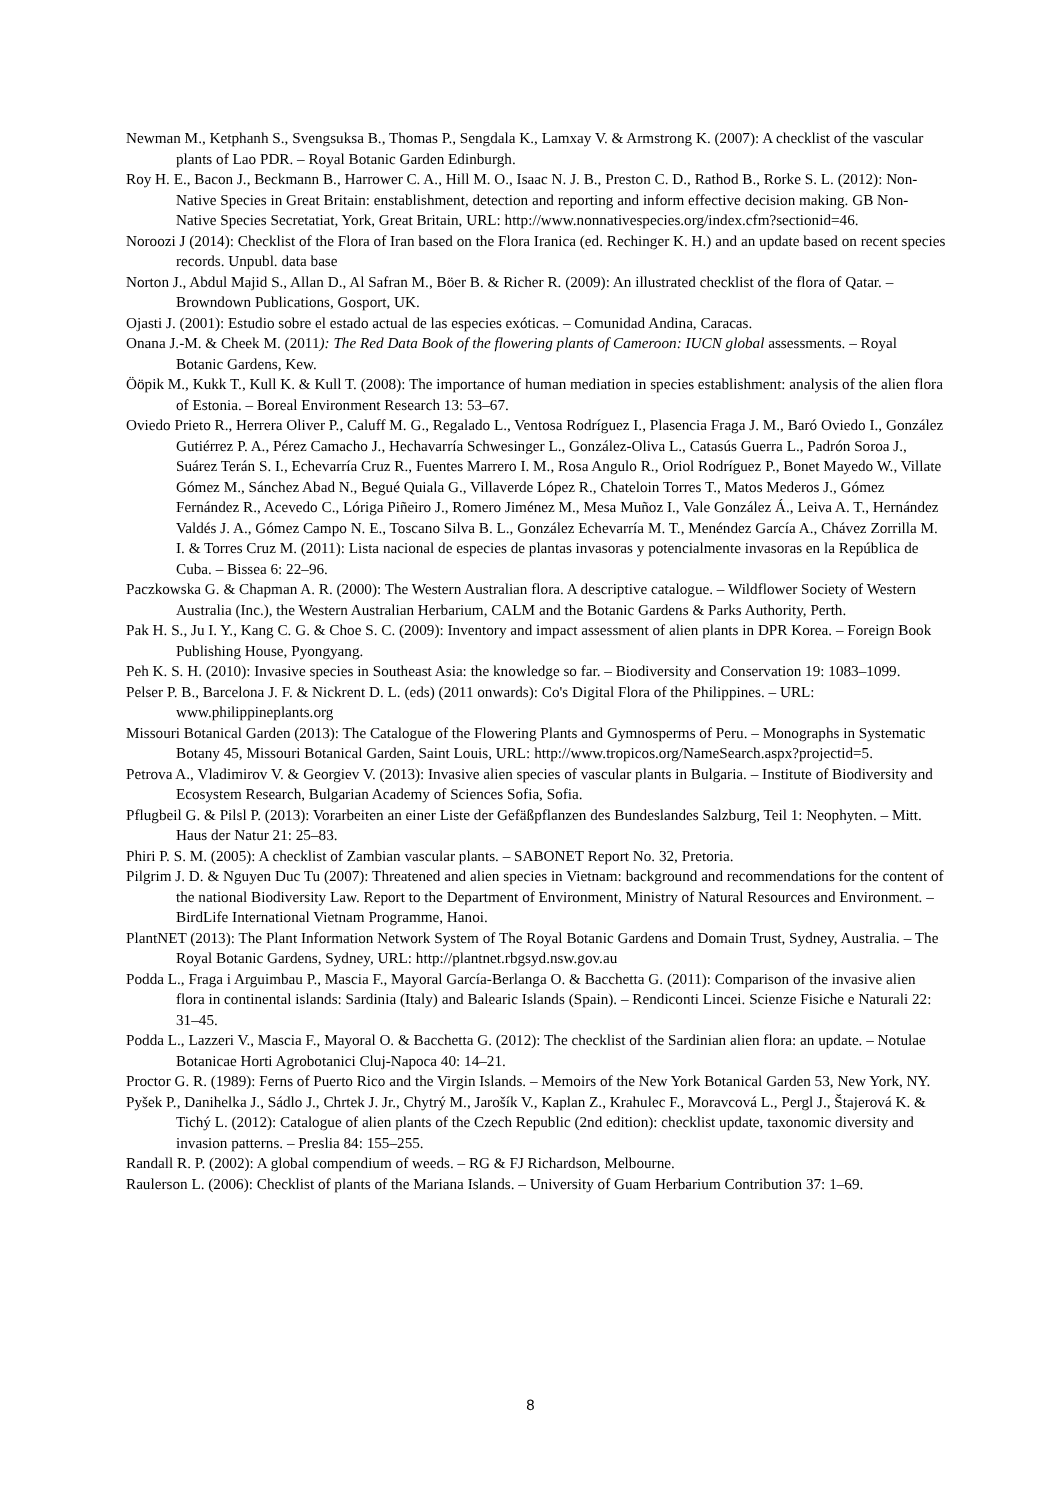Newman M., Ketphanh S., Svengsuksa B., Thomas P., Sengdala K., Lamxay V. & Armstrong K. (2007): A checklist of the vascular plants of Lao PDR. – Royal Botanic Garden Edinburgh.
Roy H. E., Bacon J., Beckmann B., Harrower C. A., Hill M. O., Isaac N. J. B., Preston C. D., Rathod B., Rorke S. L. (2012): Non-Native Species in Great Britain: enstablishment, detection and reporting and inform effective decision making. GB Non-Native Species Secretatiat, York, Great Britain, URL: http://www.nonnativespecies.org/index.cfm?sectionid=46.
Noroozi J (2014): Checklist of the Flora of Iran based on the Flora Iranica (ed. Rechinger K. H.) and an update based on recent species records. Unpubl. data base
Norton J., Abdul Majid S., Allan D., Al Safran M., Böer B. & Richer R. (2009): An illustrated checklist of the flora of Qatar. – Browndown Publications, Gosport, UK.
Ojasti J. (2001): Estudio sobre el estado actual de las especies exóticas. – Comunidad Andina, Caracas.
Onana J.-M. & Cheek M. (2011): The Red Data Book of the flowering plants of Cameroon: IUCN global assessments. – Royal Botanic Gardens, Kew.
Ööpik M., Kukk T., Kull K. & Kull T. (2008): The importance of human mediation in species establishment: analysis of the alien flora of Estonia. – Boreal Environment Research 13: 53–67.
Oviedo Prieto R., Herrera Oliver P., Caluff M. G., Regalado L., Ventosa Rodríguez I., Plasencia Fraga J. M., Baró Oviedo I., González Gutiérrez P. A., Pérez Camacho J., Hechavarría Schwesinger L., González-Oliva L., Catasús Guerra L., Padrón Soroa J., Suárez Terán S. I., Echevarría Cruz R., Fuentes Marrero I. M., Rosa Angulo R., Oriol Rodríguez P., Bonet Mayedo W., Villate Gómez M., Sánchez Abad N., Begué Quiala G., Villaverde López R., Chateloin Torres T., Matos Mederos J., Gómez Fernández R., Acevedo C., Lóriga Piñeiro J., Romero Jiménez M., Mesa Muñoz I., Vale González Á., Leiva A. T., Hernández Valdés J. A., Gómez Campo N. E., Toscano Silva B. L., González Echevarría M. T., Menéndez García A., Chávez Zorrilla M. I. & Torres Cruz M. (2011): Lista nacional de especies de plantas invasoras y potencialmente invasoras en la República de Cuba. – Bissea 6: 22–96.
Paczkowska G. & Chapman A. R. (2000): The Western Australian flora. A descriptive catalogue. – Wildflower Society of Western Australia (Inc.), the Western Australian Herbarium, CALM and the Botanic Gardens & Parks Authority, Perth.
Pak H. S., Ju I. Y., Kang C. G. & Choe S. C. (2009): Inventory and impact assessment of alien plants in DPR Korea. – Foreign Book Publishing House, Pyongyang.
Peh K. S. H. (2010): Invasive species in Southeast Asia: the knowledge so far. – Biodiversity and Conservation 19: 1083–1099.
Pelser P. B., Barcelona J. F. & Nickrent D. L. (eds) (2011 onwards): Co's Digital Flora of the Philippines. – URL: www.philippineplants.org
Missouri Botanical Garden (2013): The Catalogue of the Flowering Plants and Gymnosperms of Peru. – Monographs in Systematic Botany 45, Missouri Botanical Garden, Saint Louis, URL: http://www.tropicos.org/NameSearch.aspx?projectid=5.
Petrova A., Vladimirov V. & Georgiev V. (2013): Invasive alien species of vascular plants in Bulgaria. – Institute of Biodiversity and Ecosystem Research, Bulgarian Academy of Sciences Sofia, Sofia.
Pflugbeil G. & Pilsl P. (2013): Vorarbeiten an einer Liste der Gefäßpflanzen des Bundeslandes Salzburg, Teil 1: Neophyten. – Mitt. Haus der Natur 21: 25–83.
Phiri P. S. M. (2005): A checklist of Zambian vascular plants. – SABONET Report No. 32, Pretoria.
Pilgrim J. D. & Nguyen Duc Tu (2007): Threatened and alien species in Vietnam: background and recommendations for the content of the national Biodiversity Law. Report to the Department of Environment, Ministry of Natural Resources and Environment. – BirdLife International Vietnam Programme, Hanoi.
PlantNET (2013): The Plant Information Network System of The Royal Botanic Gardens and Domain Trust, Sydney, Australia. – The Royal Botanic Gardens, Sydney, URL: http://plantnet.rbgsyd.nsw.gov.au
Podda L., Fraga i Arguimbau P., Mascia F., Mayoral García-Berlanga O. & Bacchetta G. (2011): Comparison of the invasive alien flora in continental islands: Sardinia (Italy) and Balearic Islands (Spain). – Rendiconti Lincei. Scienze Fisiche e Naturali 22: 31–45.
Podda L., Lazzeri V., Mascia F., Mayoral O. & Bacchetta G. (2012): The checklist of the Sardinian alien flora: an update. – Notulae Botanicae Horti Agrobotanici Cluj-Napoca 40: 14–21.
Proctor G. R. (1989): Ferns of Puerto Rico and the Virgin Islands. – Memoirs of the New York Botanical Garden 53, New York, NY.
Pyšek P., Danihelka J., Sádlo J., Chrtek J. Jr., Chytrý M., Jarošík V., Kaplan Z., Krahulec F., Moravcová L., Pergl J., Štajerová K. & Tichý L. (2012): Catalogue of alien plants of the Czech Republic (2nd edition): checklist update, taxonomic diversity and invasion patterns. – Preslia 84: 155–255.
Randall R. P. (2002): A global compendium of weeds. – RG & FJ Richardson, Melbourne.
Raulerson L. (2006): Checklist of plants of the Mariana Islands. – University of Guam Herbarium Contribution 37: 1–69.
8